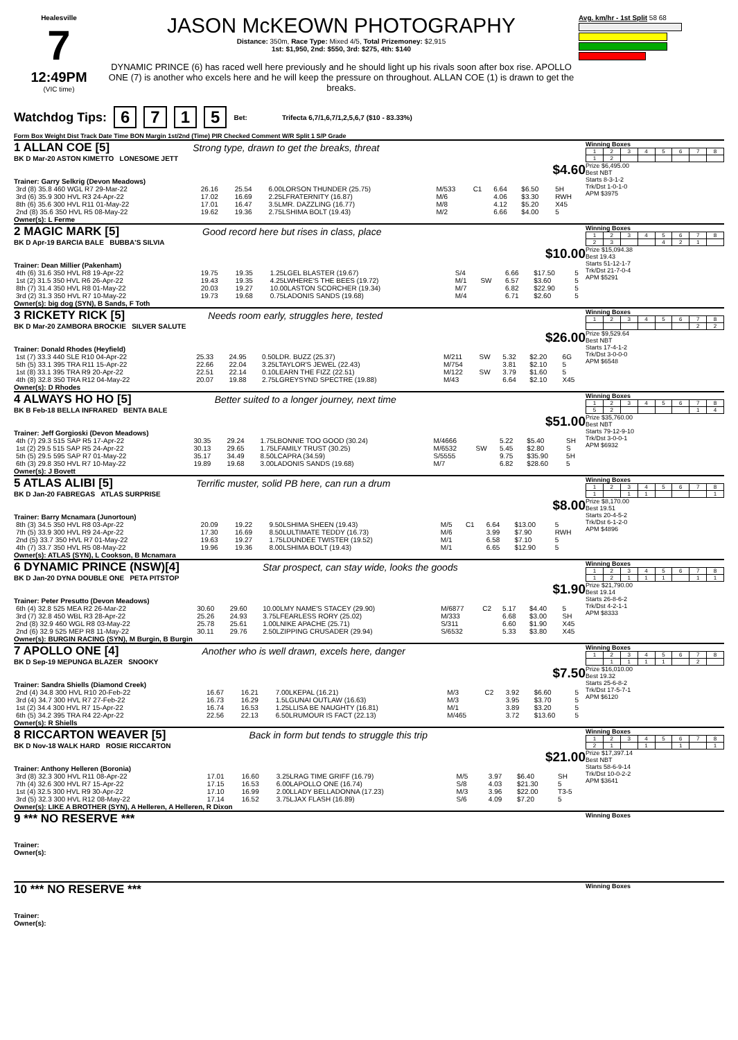Healesville
7
12:49PM
(VIC time)
JASON McKEOWN PHOTOGRAPHY
Distance: 350m, Race Type: Mixed 4/5, Total Prizemoney: $2,915
1st: $1,950, 2nd: $550, 3rd: $275, 4th: $140
DYNAMIC PRINCE (6) has raced well here previously and he should light up his rivals soon after box rise. APOLLO ONE (7) is another who excels here and he will keep the pressure on throughout. ALLAN COE (1) is drawn to get the breaks.
Avg. km/hr - 1st Split 58 68
Watchdog Tips: 6715 Bet: Trifecta 6,7/1,6,7/1,2,5,6,7 ($10 - 83.33%)
Form Box Weight Dist Track Date Time BON Margin 1st/2nd (Time) PIR Checked Comment W/R Split 1 S/P Grade
1 ALLAN COE [5] Strong type, drawn to get the breaks, threat
BK D Mar-20 ASTON KIMETTO LONESOME JETT
$4.60
Trainer: Garry Selkrig (Devon Meadows)
| 3rd (8) 35.8 460 WGL R7 29-Mar-22 | 26.16 | 25.54 | 6.00LORSON THUNDER (25.75) | M/533 | C1 | 6.64 | $6.50 | 5H |
| 3rd (6) 35.9 300 HVL R3 24-Apr-22 | 17.02 | 16.69 | 2.25LFRATERNITY (16.87) | M/6 | | 4.06 | $3.30 | RWH |
| 8th (6) 35.6 300 HVL R11 01-May-22 | 17.01 | 16.47 | 3.5LMR. DAZZLING (16.77) | M/8 | | 4.12 | $5.20 | X45 |
| 2nd (8) 35.6 350 HVL R5 08-May-22 | 19.62 | 19.36 | 2.75LSHIMA BOLT (19.43) | M/2 | | 6.66 | $4.00 | 5 |
Owner(s): L Ferme
Winning Boxes
| 1 | 2 | 3 | 4 | 5 | 6 | 7 | 8 |
| 1 | 2 | | | | | | |
Prize $6,495.00
Best NBT
Starts 8-3-1-2
Trk/Dst 1-0-1-0
APM $3975
2 MAGIC MARK [5] Good record here but rises in class, place
BK D Apr-19 BARCIA BALE BUBBA'S SILVIA
$10.00
Trainer: Dean Millier (Pakenham)
| 4th (6) 31.6 350 HVL R8 19-Apr-22 | 19.75 | 19.35 | 1.25LGEL BLASTER (19.67) | S/4 | | 6.66 | $17.50 | 5 |
| 1st (2) 31.5 350 HVL R6 26-Apr-22 | 19.43 | 19.35 | 4.25LWHERE'S THE BEES (19.72) | M/1 | SW | 6.57 | $3.60 | 5 |
| 8th (7) 31.4 350 HVL R8 01-May-22 | 20.03 | 19.27 | 10.00LASTON SCORCHER (19.34) | M/7 | | 6.82 | $22.90 | 5 |
| 3rd (2) 31.3 350 HVL R7 10-May-22 | 19.73 | 19.68 | 0.75LADONIS SANDS (19.68) | M/4 | | 6.71 | $2.60 | 5 |
Owner(s): big dog (SYN), B Sands, F Toth
Winning Boxes
| 1 | 2 | 3 | 4 | 5 | 6 | 7 | 8 |
| 2 | 3 | | | 4 | 2 | 1 | |
Prize $15,094.38
Best 19.43
Starts 51-12-1-7
Trk/Dst 21-7-0-4
APM $5291
3 RICKETY RICK [5] Needs room early, struggles here, tested
BK D Mar-20 ZAMBORA BROCKIE SILVER SALUTE
$26.00
Trainer: Donald Rhodes (Heyfield)
| 1st (7) 33.3 440 SLE R10 04-Apr-22 | 25.33 | 24.95 | 0.50LDR. BUZZ (25.37) | M/211 | SW | 5.32 | $2.20 | 6G |
| 5th (5) 33.1 395 TRA R11 15-Apr-22 | 22.66 | 22.04 | 3.25LTAYLOR'S JEWEL (22.43) | M/754 | | 3.81 | $2.10 | 5 |
| 1st (8) 33.1 395 TRA R9 20-Apr-22 | 22.51 | 22.14 | 0.10LEARN THE FIZZ (22.51) | M/122 | SW | 3.79 | $1.60 | 5 |
| 4th (8) 32.8 350 TRA R12 04-May-22 | 20.07 | 19.88 | 2.75LGREYSYND SPECTRE (19.88) | M/43 | | 6.64 | $2.10 | X45 |
Owner(s): D Rhodes
Winning Boxes
| 1 | 2 | 3 | 4 | 5 | 6 | 7 | 8 |
| | | | | | | 2 | 2 |
Prize $9,529.64
Best NBT
Starts 17-4-1-2
Trk/Dst 3-0-0-0
APM $6548
4 ALWAYS HO HO [5] Better suited to a longer journey, next time
BK B Feb-18 BELLA INFRARED BENTA BALE
$51.00
Trainer: Jeff Gorgioski (Devon Meadows)
| 4th (7) 29.3 515 SAP R5 17-Apr-22 | 30.35 | 29.24 | 1.75LBONNIE TOO GOOD (30.24) | M/4666 | | 5.22 | $5.40 | SH |
| 1st (2) 29.5 515 SAP R5 24-Apr-22 | 30.13 | 29.65 | 1.75LFAMILY TRUST (30.25) | M/6532 | SW | 5.45 | $2.80 | S |
| 5th (5) 29.5 595 SAP R7 01-May-22 | 35.17 | 34.49 | 8.50LCAPRA (34.59) | S/5555 | | 9.75 | $35.90 | 5H |
| 6th (3) 29.8 350 HVL R7 10-May-22 | 19.89 | 19.68 | 3.00LADONIS SANDS (19.68) | M/7 | | 6.82 | $28.60 | 5 |
Owner(s): J Bovett
Winning Boxes
| 1 | 2 | 3 | 4 | 5 | 6 | 7 | 8 |
| 5 | 2 | | | | | 1 | 4 |
Prize $35,760.00
Best NBT
Starts 79-12-9-10
Trk/Dst 3-0-0-1
APM $6932
5 ATLAS ALIBI [5] Terrific muster, solid PB here, can run a drum
BK D Jan-20 FABREGAS ATLAS SURPRISE
$8.00
Trainer: Barry Mcnamara (Junortoun)
| 8th (3) 34.5 350 HVL R8 03-Apr-22 | 20.09 | 19.22 | 9.50LSHIMA SHEEN (19.43) | M/5 | C1 | 6.64 | $13.00 | 5 |
| 7th (5) 33.9 300 HVL R9 24-Apr-22 | 17.30 | 16.69 | 8.50LULTIMATE TEDDY (16.73) | M/6 | | 3.99 | $7.90 | RWH |
| 2nd (5) 33.7 350 HVL R7 01-May-22 | 19.63 | 19.27 | 1.75LDUNDEE TWISTER (19.52) | M/1 | | 6.58 | $7.10 | 5 |
| 4th (7) 33.7 350 HVL R5 08-May-22 | 19.96 | 19.36 | 8.00LSHIMA BOLT (19.43) | M/1 | | 6.65 | $12.90 | 5 |
Owner(s): ATLAS (SYN), L Cookson, B Mcnamara
Winning Boxes
| 1 | 2 | 3 | 4 | 5 | 6 | 7 | 8 |
| 1 | | 1 | 1 | | | | 1 |
Prize $8,170.00
Best 19.51
Starts 20-4-5-2
Trk/Dst 6-1-2-0
APM $4896
6 DYNAMIC PRINCE (NSW)[4] Star prospect, can stay wide, looks the goods
BK D Jan-20 DYNA DOUBLE ONE PETA PITSTOP
$1.90
Trainer: Peter Presutto (Devon Meadows)
| 6th (4) 32.8 525 MEA R2 26-Mar-22 | 30.60 | 29.60 | 10.00LMY NAME'S STACEY (29.90) | M/6877 | C2 | 5.17 | $4.40 | 5 |
| 3rd (7) 32.8 450 WBL R3 28-Apr-22 | 25.26 | 24.93 | 3.75LFEARLESS RORY (25.02) | M/333 | | 6.68 | $3.00 | SH |
| 2nd (8) 32.9 460 WGL R8 03-May-22 | 25.78 | 25.61 | 1.00LNIKE APACHE (25.71) | S/311 | | 6.60 | $1.90 | X45 |
| 2nd (6) 32.9 525 MEP R8 11-May-22 | 30.11 | 29.76 | 2.50LZIPPING CRUSADER (29.94) | S/6532 | | 5.33 | $3.80 | X45 |
Owner(s): BURGIN RACING (SYN), M Burgin, B Burgin
Winning Boxes
| 1 | 2 | 3 | 4 | 5 | 6 | 7 | 8 |
| 1 | 2 | 1 | 1 | 1 | | 1 | 1 |
Prize $21,790.00
Best 19.14
Starts 26-8-6-2
Trk/Dst 4-2-1-1
APM $8333
7 APOLLO ONE [4] Another who is well drawn, excels here, danger
BK D Sep-19 MEPUNGA BLAZER SNOOKY
$7.50
Trainer: Sandra Shiells (Diamond Creek)
| 2nd (4) 34.8 300 HVL R10 20-Feb-22 | 16.67 | 16.21 | 7.00LKEPAL (16.21) | M/3 | C2 | 3.92 | $6.60 | 5 |
| 3rd (4) 34.7 300 HVL R7 27-Feb-22 | 16.73 | 16.29 | 1.5LGUNAI OUTLAW (16.63) | M/3 | | 3.95 | $3.70 | 5 |
| 1st (2) 34.4 300 HVL R7 15-Apr-22 | 16.74 | 16.53 | 1.25LLISA BE NAUGHTY (16.81) | M/1 | | 3.89 | $3.20 | 5 |
| 6th (5) 34.2 395 TRA R4 22-Apr-22 | 22.56 | 22.13 | 6.50LRUMOUR IS FACT (22.13) | M/465 | | 3.72 | $13.60 | 5 |
Owner(s): R Shiells
Winning Boxes
| 1 | 2 | 3 | 4 | 5 | 6 | 7 | 8 |
| | 1 | 1 | 1 | 1 | | 2 | |
Prize $16,010.00
Best 19.32
Starts 25-6-8-2
Trk/Dst 17-5-7-1
APM $6120
8 RICCARTON WEAVER [5] Back in form but tends to struggle this trip
BK D Nov-18 WALK HARD ROSIE RICCARTON
$21.00
Trainer: Anthony Helleren (Boronia)
| 3rd (8) 32.3 300 HVL R11 08-Apr-22 | 17.01 | 16.60 | 3.25LRAG TIME GRIFF (16.79) | M/5 | | 3.97 | $6.40 | SH |
| 7th (4) 32.6 300 HVL R7 15-Apr-22 | 17.15 | 16.53 | 6.00LAPOLLO ONE (16.74) | S/8 | | 4.03 | $21.30 | 5 |
| 1st (4) 32.5 300 HVL R9 30-Apr-22 | 17.10 | 16.99 | 2.00LLADY BELLADONNA (17.23) | M/3 | | 3.96 | $22.00 | T3-5 |
| 3rd (5) 32.3 300 HVL R12 08-May-22 | 17.14 | 16.52 | 3.75LJAX FLASH (16.89) | S/6 | | 4.09 | $7.20 | 5 |
Owner(s): LIKE A BROTHER (SYN), A Helleren, A Helleren, R Dixon
Winning Boxes
| 1 | 2 | 3 | 4 | 5 | 6 | 7 | 8 |
| 2 | 1 | | 1 | | 1 | | 1 |
Prize $17,397.14
Best NBT
Starts 58-6-9-14
Trk/Dst 10-0-2-2
APM $3641
9 *** NO RESERVE ***
Trainer:
Owner(s):
Winning Boxes
10 *** NO RESERVE ***
Trainer:
Owner(s):
Winning Boxes